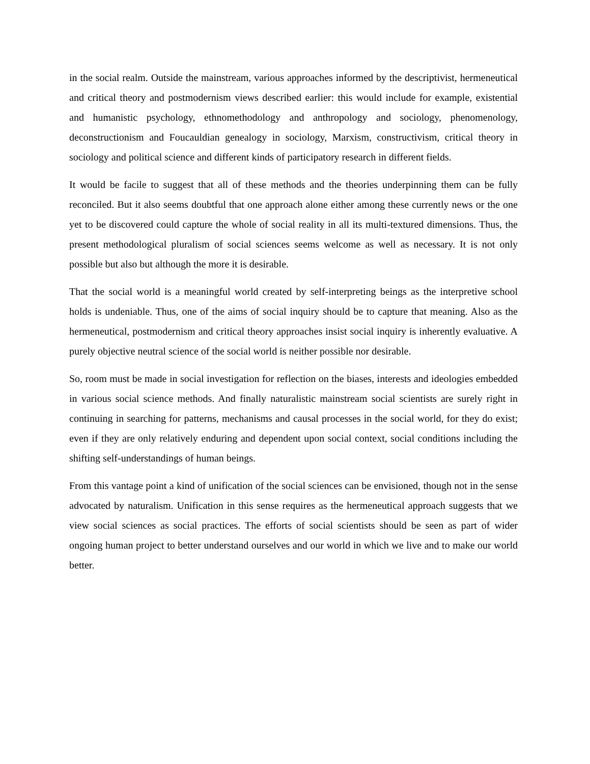in the social realm. Outside the mainstream, various approaches informed by the descriptivist, hermeneutical and critical theory and postmodernism views described earlier: this would include for example, existential and humanistic psychology, ethnomethodology and anthropology and sociology, phenomenology, deconstructionism and Foucauldian genealogy in sociology, Marxism, constructivism, critical theory in sociology and political science and different kinds of participatory research in different fields.
It would be facile to suggest that all of these methods and the theories underpinning them can be fully reconciled. But it also seems doubtful that one approach alone either among these currently news or the one yet to be discovered could capture the whole of social reality in all its multi-textured dimensions. Thus, the present methodological pluralism of social sciences seems welcome as well as necessary. It is not only possible but also but although the more it is desirable.
That the social world is a meaningful world created by self-interpreting beings as the interpretive school holds is undeniable. Thus, one of the aims of social inquiry should be to capture that meaning. Also as the hermeneutical, postmodernism and critical theory approaches insist social inquiry is inherently evaluative. A purely objective neutral science of the social world is neither possible nor desirable.
So, room must be made in social investigation for reflection on the biases, interests and ideologies embedded in various social science methods. And finally naturalistic mainstream social scientists are surely right in continuing in searching for patterns, mechanisms and causal processes in the social world, for they do exist; even if they are only relatively enduring and dependent upon social context, social conditions including the shifting self-understandings of human beings.
From this vantage point a kind of unification of the social sciences can be envisioned, though not in the sense advocated by naturalism. Unification in this sense requires as the hermeneutical approach suggests that we view social sciences as social practices. The efforts of social scientists should be seen as part of wider ongoing human project to better understand ourselves and our world in which we live and to make our world better.